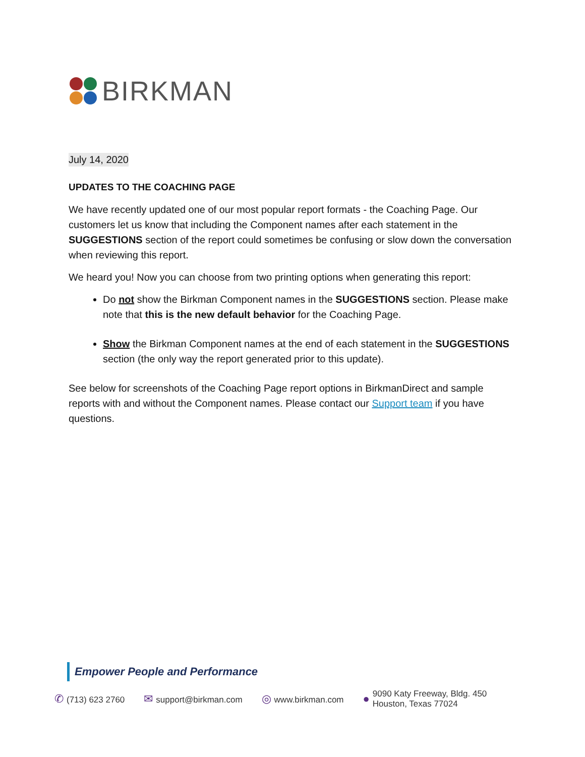BIRKMAN
July 14, 2020
UPDATES TO THE COACHING PAGE
We have recently updated one of our most popular report formats - the Coaching Page. Our customers let us know that including the Component names after each statement in the SUGGESTIONS section of the report could sometimes be confusing or slow down the conversation when reviewing this report.
We heard you! Now you can choose from two printing options when generating this report:
Do not show the Birkman Component names in the SUGGESTIONS section. Please make note that this is the new default behavior for the Coaching Page.
Show the Birkman Component names at the end of each statement in the SUGGESTIONS section (the only way the report generated prior to this update).
See below for screenshots of the Coaching Page report options in BirkmanDirect and sample reports with and without the Component names. Please contact our Support team if you have questions.
Empower People and Performance
✆ (713) 623 2760
✉ support@birkman.com
◎ www.birkman.com
●
9090 Katy Freeway, Bldg. 450
Houston, Texas 77024